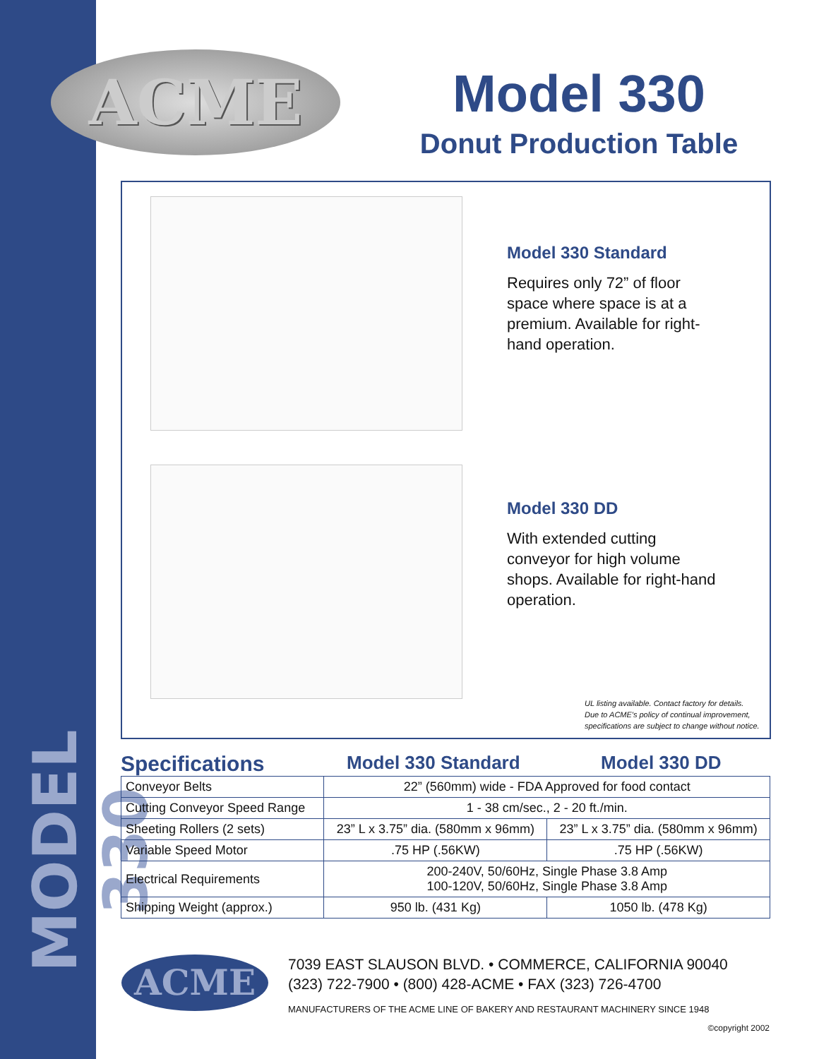MODEL 330
ACME
Model 330
Donut Production Table
Model 330 Standard
Requires only 72” of floor space where space is at a premium. Available for right-hand operation.
Model 330 DD
With extended cutting conveyor for high volume shops. Available for right-hand operation.
UL listing available. Contact factory for details.
Due to ACME's policy of continual improvement,
specifications are subject to change without notice.
Specifications Model 330 Standard Model 330 DD
| Conveyor Belts | 22” (560mm) wide - FDA Approved for food contact | |
| Cutting Conveyor Speed Range | 1 - 38 cm/sec., 2 - 20 ft./min. | |
| Sheeting Rollers (2 sets) | 23” L x 3.75” dia. (580mm x 96mm) | 23” L x 3.75” dia. (580mm x 96mm) |
| Variable Speed Motor | .75 HP (.56KW) | .75 HP (.56KW) |
| Electrical Requirements | 200-240V, 50/60Hz, Single Phase 3.8 Amp 100-120V, 50/60Hz, Single Phase 3.8 Amp | |
| Shipping Weight (approx.) | 950 lb. (431 Kg) | 1050 lb. (478 Kg) |
ACME
7039 EAST SLAUSON BLVD. • COMMERCE, CALIFORNIA 90040
(323) 722-7900 • (800) 428-ACME • FAX (323) 726-4700
MANUFACTURERS OF THE ACME LINE OF BAKERY AND RESTAURANT MACHINERY SINCE 1948
©copyright 2002